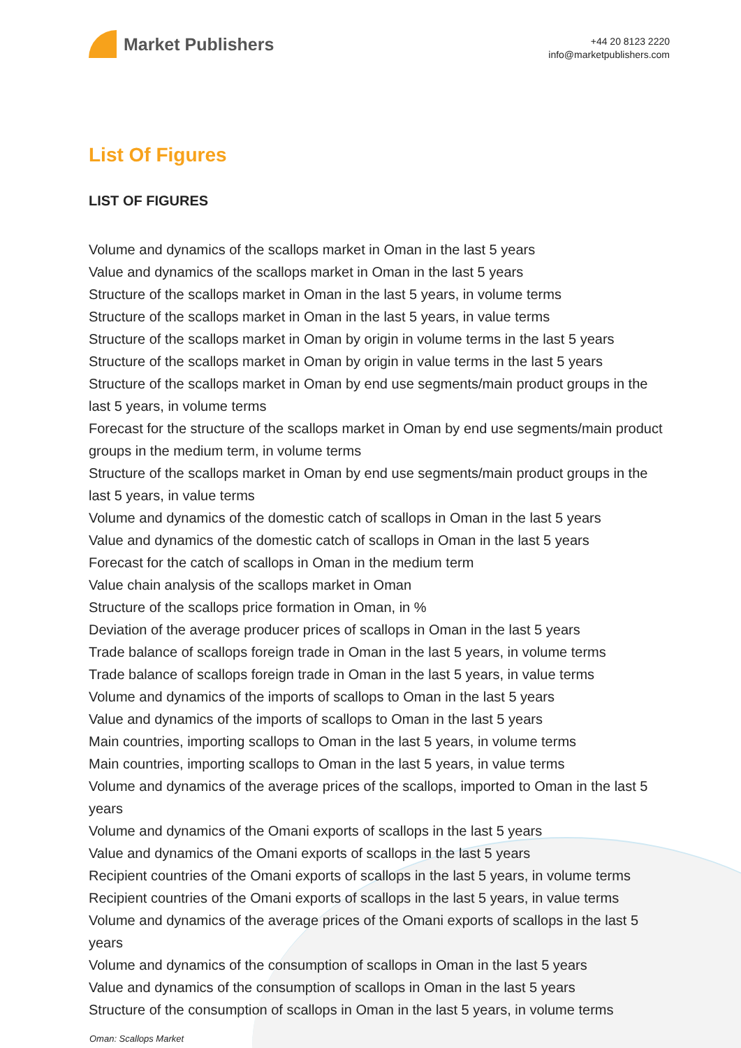Market Publishers
+44 20 8123 2220
info@marketpublishers.com
List Of Figures
LIST OF FIGURES
Volume and dynamics of the scallops market in Oman in the last 5 years
Value and dynamics of the scallops market in Oman in the last 5 years
Structure of the scallops market in Oman in the last 5 years, in volume terms
Structure of the scallops market in Oman in the last 5 years, in value terms
Structure of the scallops market in Oman by origin in volume terms in the last 5 years
Structure of the scallops market in Oman by origin in value terms in the last 5 years
Structure of the scallops market in Oman by end use segments/main product groups in the last 5 years, in volume terms
Forecast for the structure of the scallops market in Oman by end use segments/main product groups in the medium term, in volume terms
Structure of the scallops market in Oman by end use segments/main product groups in the last 5 years, in value terms
Volume and dynamics of the domestic catch of scallops in Oman in the last 5 years
Value and dynamics of the domestic catch of scallops in Oman in the last 5 years
Forecast for the catch of scallops in Oman in the medium term
Value chain analysis of the scallops market in Oman
Structure of the scallops price formation in Oman, in %
Deviation of the average producer prices of scallops in Oman in the last 5 years
Trade balance of scallops foreign trade in Oman in the last 5 years, in volume terms
Trade balance of scallops foreign trade in Oman in the last 5 years, in value terms
Volume and dynamics of the imports of scallops to Oman in the last 5 years
Value and dynamics of the imports of scallops to Oman in the last 5 years
Main countries, importing scallops to Oman in the last 5 years, in volume terms
Main countries, importing scallops to Oman in the last 5 years, in value terms
Volume and dynamics of the average prices of the scallops, imported to Oman in the last 5 years
Volume and dynamics of the Omani exports of scallops in the last 5 years
Value and dynamics of the Omani exports of scallops in the last 5 years
Recipient countries of the Omani exports of scallops in the last 5 years, in volume terms
Recipient countries of the Omani exports of scallops in the last 5 years, in value terms
Volume and dynamics of the average prices of the Omani exports of scallops in the last 5 years
Volume and dynamics of the consumption of scallops in Oman in the last 5 years
Value and dynamics of the consumption of scallops in Oman in the last 5 years
Structure of the consumption of scallops in Oman in the last 5 years, in volume terms
Oman: Scallops Market